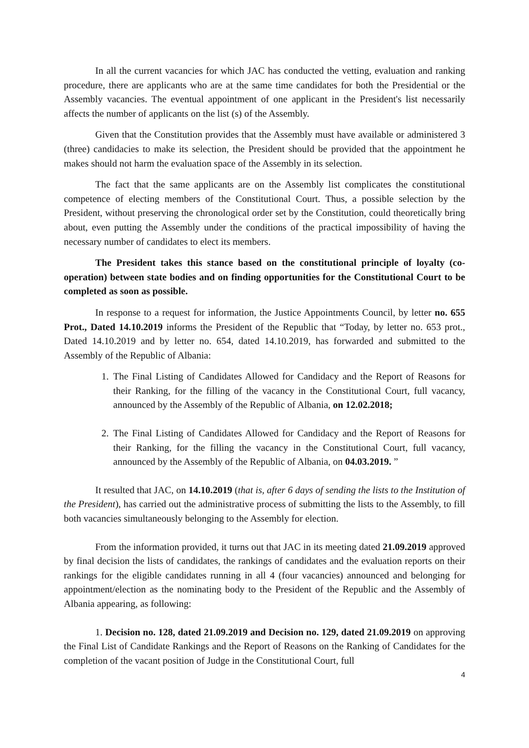In all the current vacancies for which JAC has conducted the vetting, evaluation and ranking procedure, there are applicants who are at the same time candidates for both the Presidential or the Assembly vacancies. The eventual appointment of one applicant in the President's list necessarily affects the number of applicants on the list (s) of the Assembly.
Given that the Constitution provides that the Assembly must have available or administered 3 (three) candidacies to make its selection, the President should be provided that the appointment he makes should not harm the evaluation space of the Assembly in its selection.
The fact that the same applicants are on the Assembly list complicates the constitutional competence of electing members of the Constitutional Court. Thus, a possible selection by the President, without preserving the chronological order set by the Constitution, could theoretically bring about, even putting the Assembly under the conditions of the practical impossibility of having the necessary number of candidates to elect its members.
The President takes this stance based on the constitutional principle of loyalty (co-operation) between state bodies and on finding opportunities for the Constitutional Court to be completed as soon as possible.
In response to a request for information, the Justice Appointments Council, by letter no. 655 Prot., Dated 14.10.2019 informs the President of the Republic that “Today, by letter no. 653 prot., Dated 14.10.2019 and by letter no. 654, dated 14.10.2019, has forwarded and submitted to the Assembly of the Republic of Albania:
1. The Final Listing of Candidates Allowed for Candidacy and the Report of Reasons for their Ranking, for the filling of the vacancy in the Constitutional Court, full vacancy, announced by the Assembly of the Republic of Albania, on 12.02.2018;
2. The Final Listing of Candidates Allowed for Candidacy and the Report of Reasons for their Ranking, for the filling the vacancy in the Constitutional Court, full vacancy, announced by the Assembly of the Republic of Albania, on 04.03.2019. ”
It resulted that JAC, on 14.10.2019 (that is, after 6 days of sending the lists to the Institution of the President), has carried out the administrative process of submitting the lists to the Assembly, to fill both vacancies simultaneously belonging to the Assembly for election.
From the information provided, it turns out that JAC in its meeting dated 21.09.2019 approved by final decision the lists of candidates, the rankings of candidates and the evaluation reports on their rankings for the eligible candidates running in all 4 (four vacancies) announced and belonging for appointment/election as the nominating body to the President of the Republic and the Assembly of Albania appearing, as following:
1. Decision no. 128, dated 21.09.2019 and Decision no. 129, dated 21.09.2019 on approving the Final List of Candidate Rankings and the Report of Reasons on the Ranking of Candidates for the completion of the vacant position of Judge in the Constitutional Court, full
4